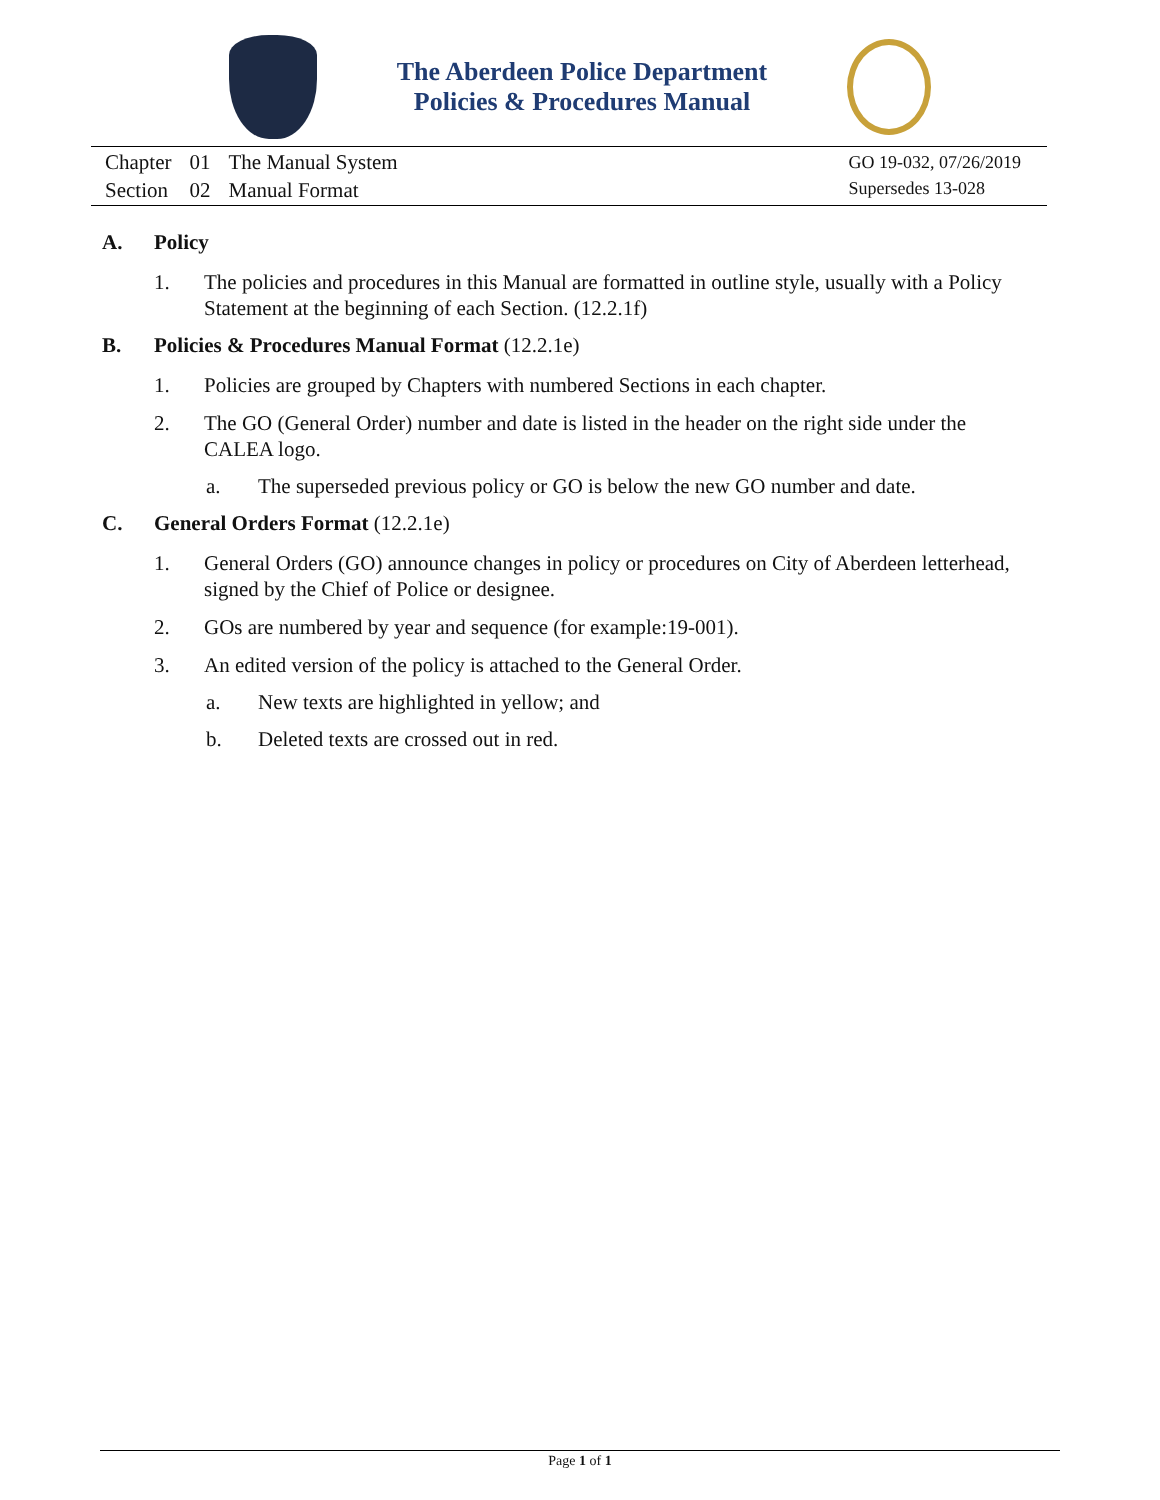The Aberdeen Police Department
Policies & Procedures Manual
| Chapter | 01 | The Manual System |
| Section | 02 | Manual Format |
GO 19-032, 07/26/2019
Supersedes 13-028
A. Policy
1. The policies and procedures in this Manual are formatted in outline style, usually with a Policy Statement at the beginning of each Section. (12.2.1f)
B. Policies & Procedures Manual Format (12.2.1e)
1. Policies are grouped by Chapters with numbered Sections in each chapter.
2. The GO (General Order) number and date is listed in the header on the right side under the CALEA logo.
a. The superseded previous policy or GO is below the new GO number and date.
C. General Orders Format (12.2.1e)
1. General Orders (GO) announce changes in policy or procedures on City of Aberdeen letterhead, signed by the Chief of Police or designee.
2. GOs are numbered by year and sequence (for example:19-001).
3. An edited version of the policy is attached to the General Order.
a. New texts are highlighted in yellow; and
b. Deleted texts are crossed out in red.
Page 1 of 1